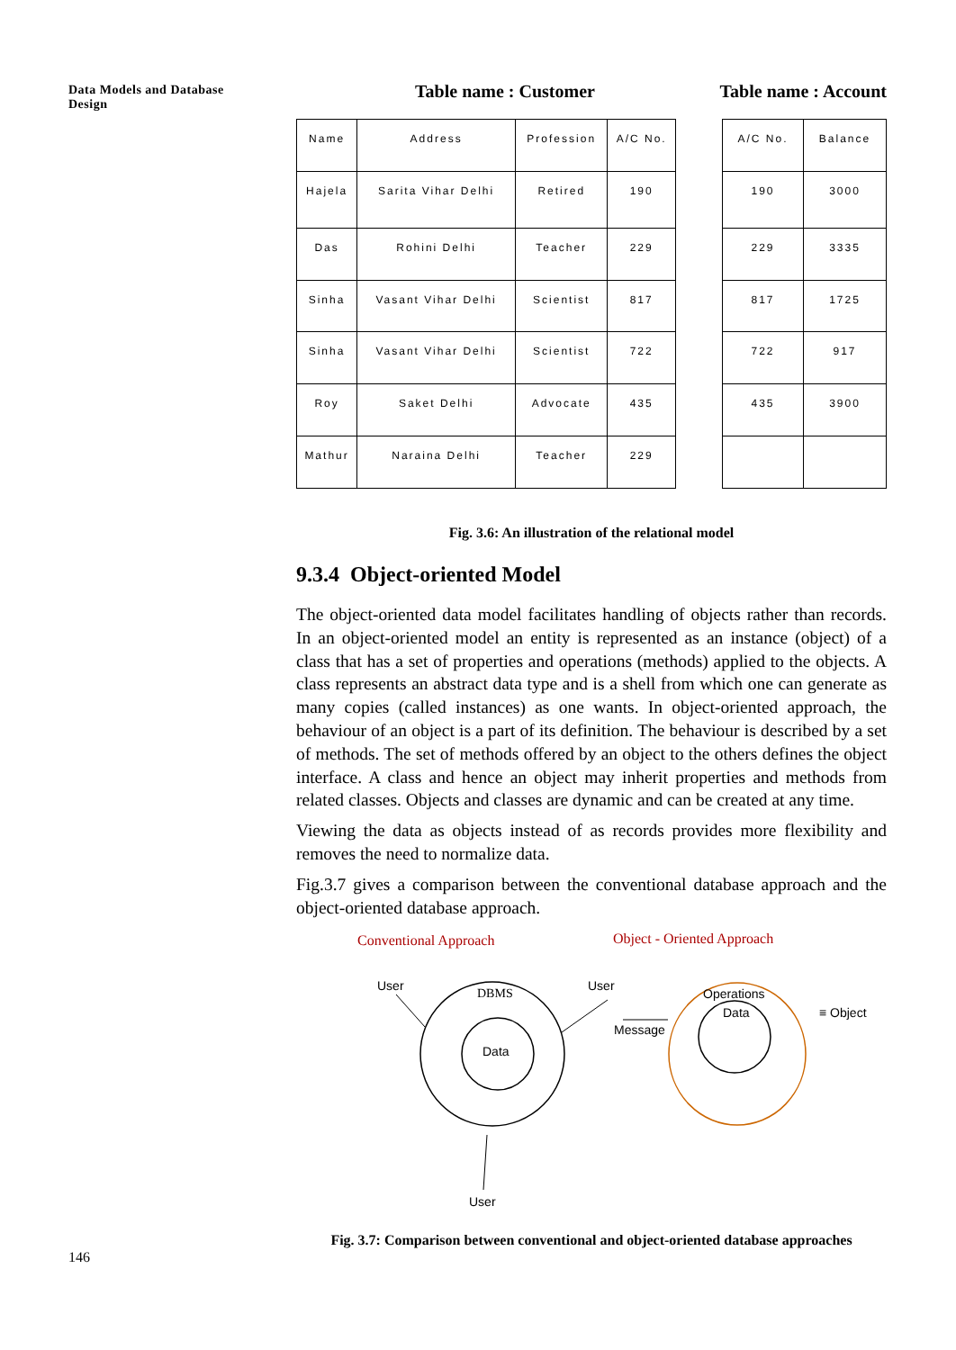Data Models and Database Design
Table name : Customer Table name : Account
| Name | Address | Profession | A/C No. |
| --- | --- | --- | --- |
| Hajela | Sarita Vihar Delhi | Retired | 190 |
| Das | Rohini Delhi | Teacher | 229 |
| Sinha | Vasant Vihar Delhi | Scientist | 817 |
| Sinha | Vasant Vihar Delhi | Scientist | 722 |
| Roy | Saket Delhi | Advocate | 435 |
| Mathur | Naraina Delhi | Teacher | 229 |
| A/C No. | Balance |
| --- | --- |
| 190 | 3000 |
| 229 | 3335 |
| 817 | 1725 |
| 722 | 917 |
| 435 | 3900 |
Fig. 3.6: An illustration of the relational model
9.3.4 Object-oriented Model
The object-oriented data model facilitates handling of objects rather than records. In an object-oriented model an entity is represented as an instance (object) of a class that has a set of properties and operations (methods) applied to the objects. A class represents an abstract data type and is a shell from which one can generate as many copies (called instances) as one wants. In object-oriented approach, the behaviour of an object is a part of its definition. The behaviour is described by a set of methods. The set of methods offered by an object to the others defines the object interface. A class and hence an object may inherit properties and methods from related classes. Objects and classes are dynamic and can be created at any time.
Viewing the data as objects instead of as records provides more flexibility and removes the need to normalize data.
Fig.3.7 gives a comparison between the conventional database approach and the object-oriented database approach.
Conventional Approach
Object - Oriented Approach
User
DBMS
Data
User
Message
Operations
Data
≡ Object
User
Fig. 3.7: Comparison between conventional and object-oriented database approaches
146